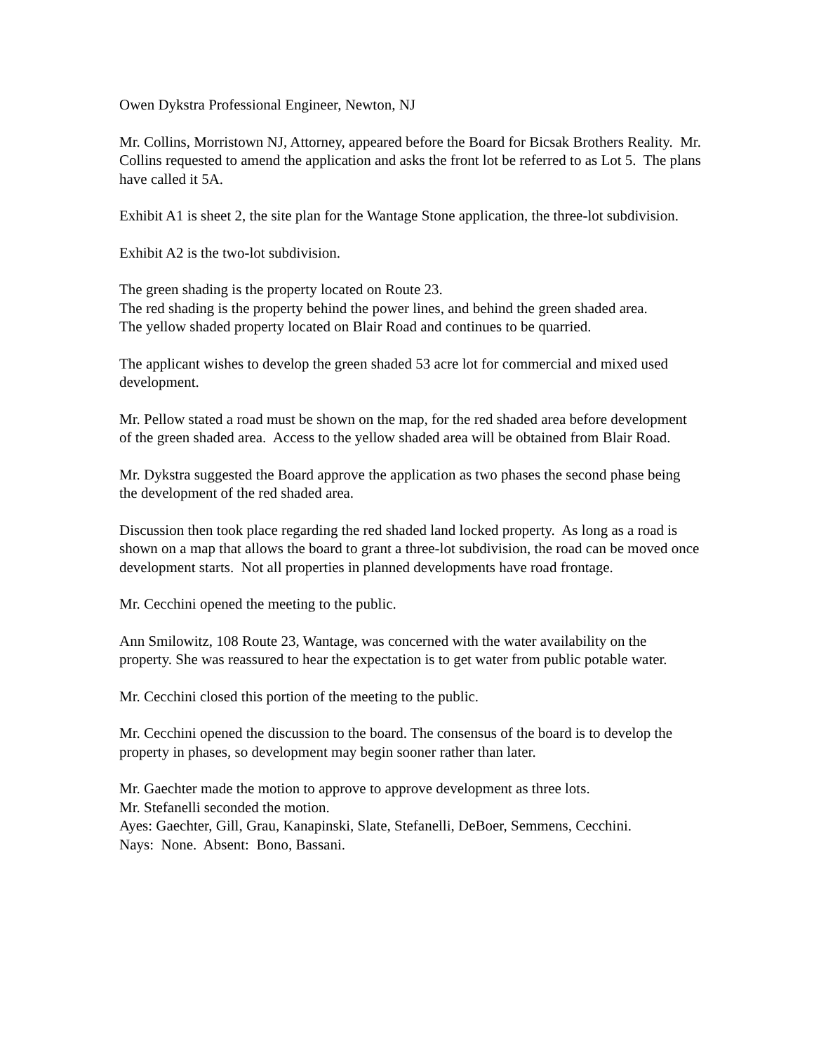Owen Dykstra Professional Engineer, Newton, NJ
Mr. Collins, Morristown NJ, Attorney, appeared before the Board for Bicsak Brothers Reality. Mr. Collins requested to amend the application and asks the front lot be referred to as Lot 5. The plans have called it 5A.
Exhibit A1 is sheet 2, the site plan for the Wantage Stone application, the three-lot subdivision.
Exhibit A2 is the two-lot subdivision.
The green shading is the property located on Route 23.
The red shading is the property behind the power lines, and behind the green shaded area.
The yellow shaded property located on Blair Road and continues to be quarried.
The applicant wishes to develop the green shaded 53 acre lot for commercial and mixed used development.
Mr. Pellow stated a road must be shown on the map, for the red shaded area before development of the green shaded area. Access to the yellow shaded area will be obtained from Blair Road.
Mr. Dykstra suggested the Board approve the application as two phases the second phase being the development of the red shaded area.
Discussion then took place regarding the red shaded land locked property. As long as a road is shown on a map that allows the board to grant a three-lot subdivision, the road can be moved once development starts. Not all properties in planned developments have road frontage.
Mr. Cecchini opened the meeting to the public.
Ann Smilowitz, 108 Route 23, Wantage, was concerned with the water availability on the property. She was reassured to hear the expectation is to get water from public potable water.
Mr. Cecchini closed this portion of the meeting to the public.
Mr. Cecchini opened the discussion to the board. The consensus of the board is to develop the property in phases, so development may begin sooner rather than later.
Mr. Gaechter made the motion to approve to approve development as three lots.
Mr. Stefanelli seconded the motion.
Ayes: Gaechter, Gill, Grau, Kanapinski, Slate, Stefanelli, DeBoer, Semmens, Cecchini.
Nays: None. Absent: Bono, Bassani.